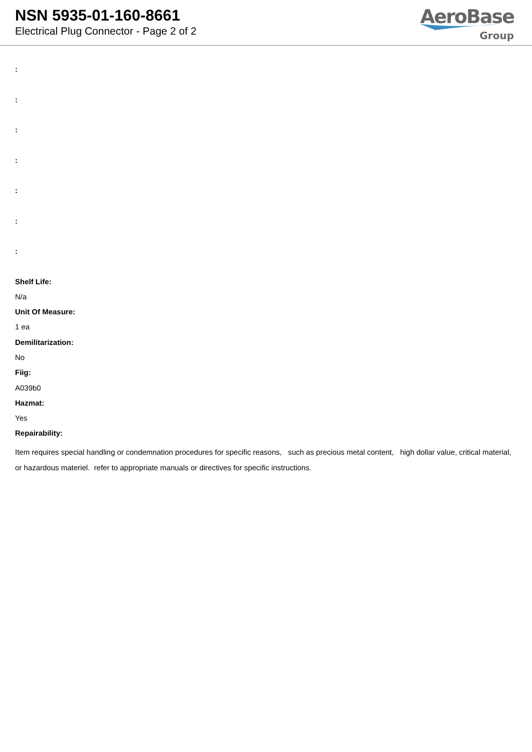NSN 5935-01-160-8661
Electrical Plug Connector - Page 2 of 2
AeroBase
Group
:
:
:
:
:
:
:
Shelf Life:
N/a
Unit Of Measure:
1 ea
Demilitarization:
No
Fiig:
A039b0
Hazmat:
Yes
Repairability:
Item requires special handling or condemnation procedures for specific reasons, such as precious metal content, high dollar value, critical material, or hazardous materiel. refer to appropriate manuals or directives for specific instructions.